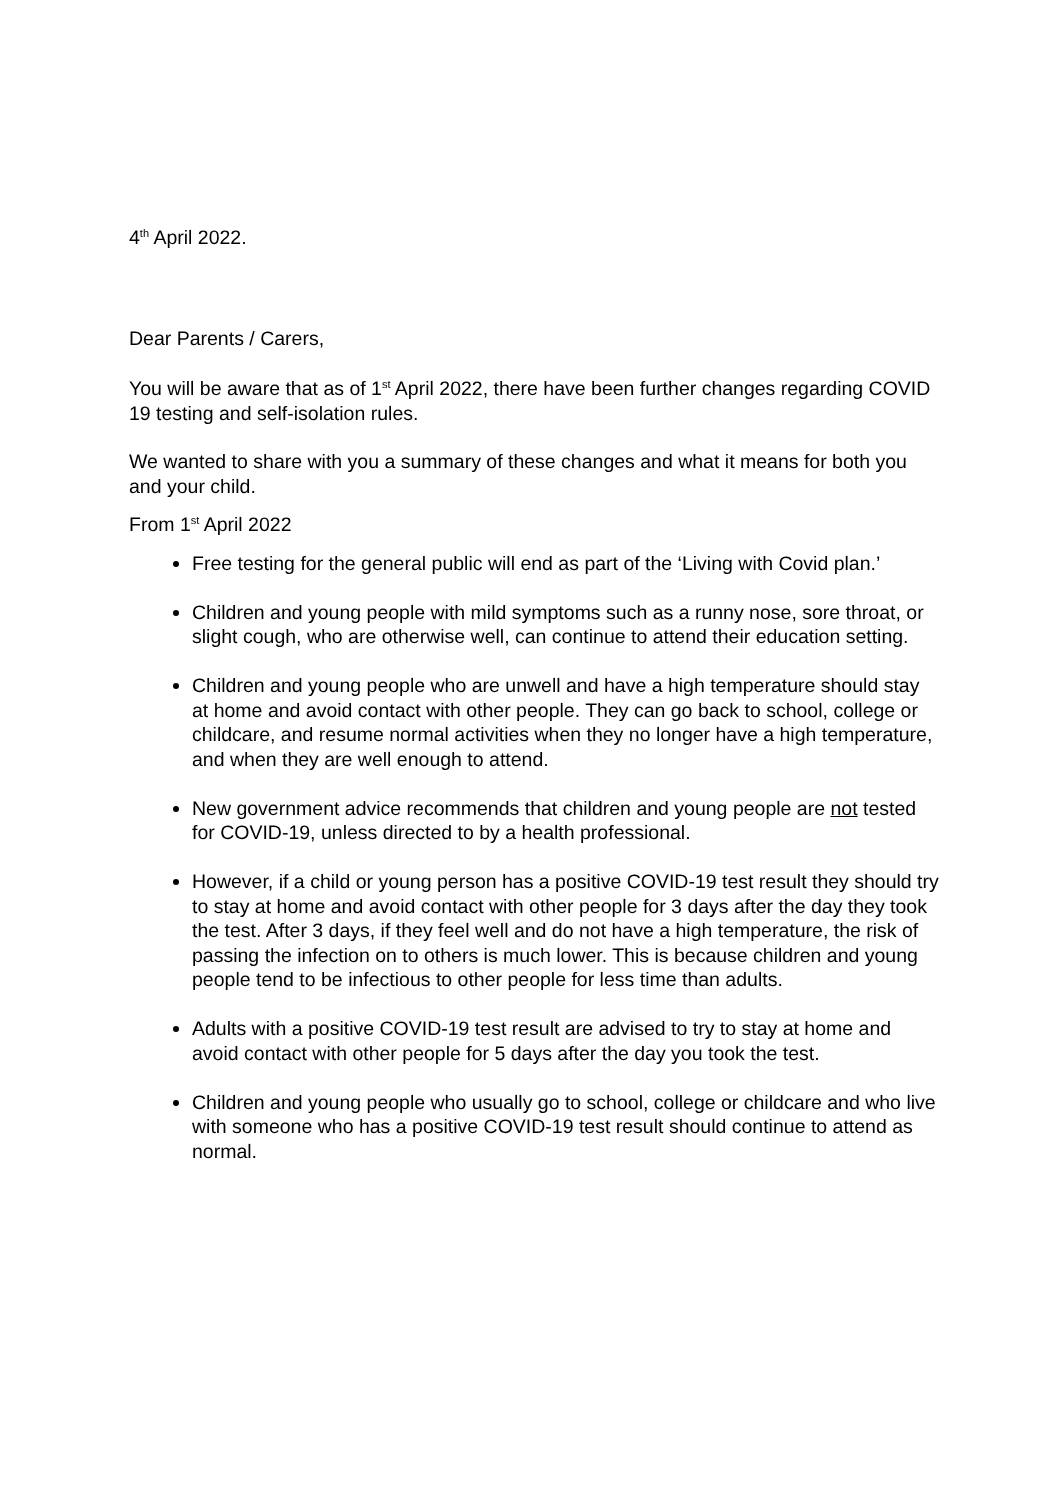4<sup>th</sup> April 2022.
Dear Parents / Carers,
You will be aware that as of 1<sup>st</sup> April 2022, there have been further changes regarding COVID 19 testing and self-isolation rules.
We wanted to share with you a summary of these changes and what it means for both you and your child.
From 1<sup>st</sup> April 2022
Free testing for the general public will end as part of the ‘Living with Covid plan.’
Children and young people with mild symptoms such as a runny nose, sore throat, or slight cough, who are otherwise well, can continue to attend their education setting.
Children and young people who are unwell and have a high temperature should stay at home and avoid contact with other people. They can go back to school, college or childcare, and resume normal activities when they no longer have a high temperature, and when they are well enough to attend.
New government advice recommends that children and young people are not tested for COVID-19, unless directed to by a health professional.
However, if a child or young person has a positive COVID-19 test result they should try to stay at home and avoid contact with other people for 3 days after the day they took the test. After 3 days, if they feel well and do not have a high temperature, the risk of passing the infection on to others is much lower. This is because children and young people tend to be infectious to other people for less time than adults.
Adults with a positive COVID-19 test result are advised to try to stay at home and avoid contact with other people for 5 days after the day you took the test.
Children and young people who usually go to school, college or childcare and who live with someone who has a positive COVID-19 test result should continue to attend as normal.